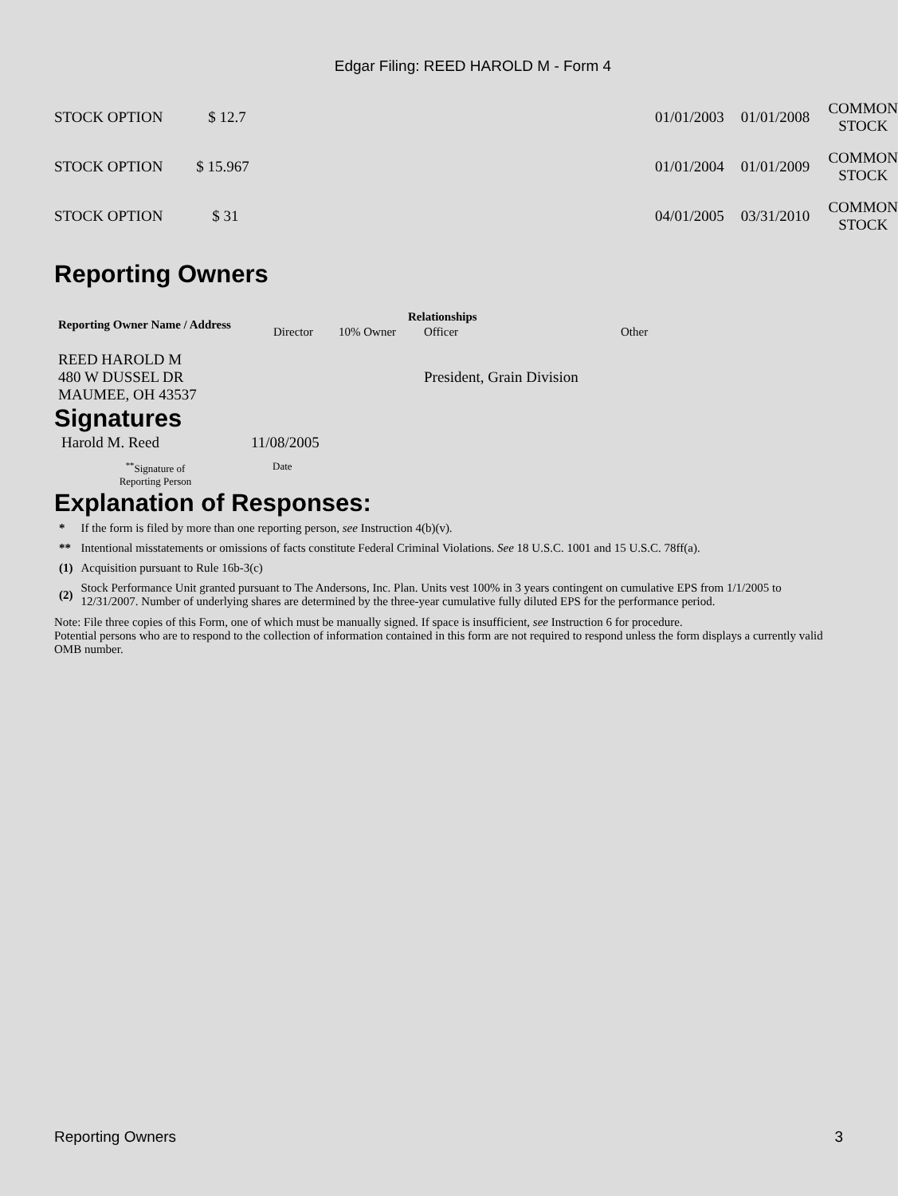Edgar Filing: REED HAROLD M - Form 4
| STOCK OPTION | $ 12.7 | 01/01/2003 | 01/01/2008 | COMMON STOCK |
| STOCK OPTION | $ 15.967 | 01/01/2004 | 01/01/2009 | COMMON STOCK |
| STOCK OPTION | $ 31 | 04/01/2005 | 03/31/2010 | COMMON STOCK |
Reporting Owners
| Reporting Owner Name / Address | Relationships | | | |
| --- | --- | --- | --- | --- |
| | Director | 10% Owner | Officer | Other |
| REED HAROLD M 480 W DUSSEL DR MAUMEE, OH 43537 | | | President, Grain Division | |
Signatures
| Harold M. Reed | 11/08/2005 |
| <sup>**</sup> Signature of Reporting Person | Date |
Explanation of Responses:
| * | If the form is filed by more than one reporting person, see Instruction 4(b)(v). |
| ** | Intentional misstatements or omissions of facts constitute Federal Criminal Violations. See 18 U.S.C. 1001 and 15 U.S.C. 78ff(a). |
| (1) | Acquisition pursuant to Rule 16b-3(c) |
| (2) | Stock Performance Unit granted pursuant to The Andersons, Inc. Plan. Units vest 100% in 3 years contingent on cumulative EPS from 1/1/2005 to 12/31/2007. Number of underlying shares are determined by the three-year cumulative fully diluted EPS for the performance period. |
Note: File three copies of this Form, one of which must be manually signed. If space is insufficient, see Instruction 6 for procedure.
Potential persons who are to respond to the collection of information contained in this form are not required to respond unless the form displays a currently valid OMB number.
Reporting Owners 3